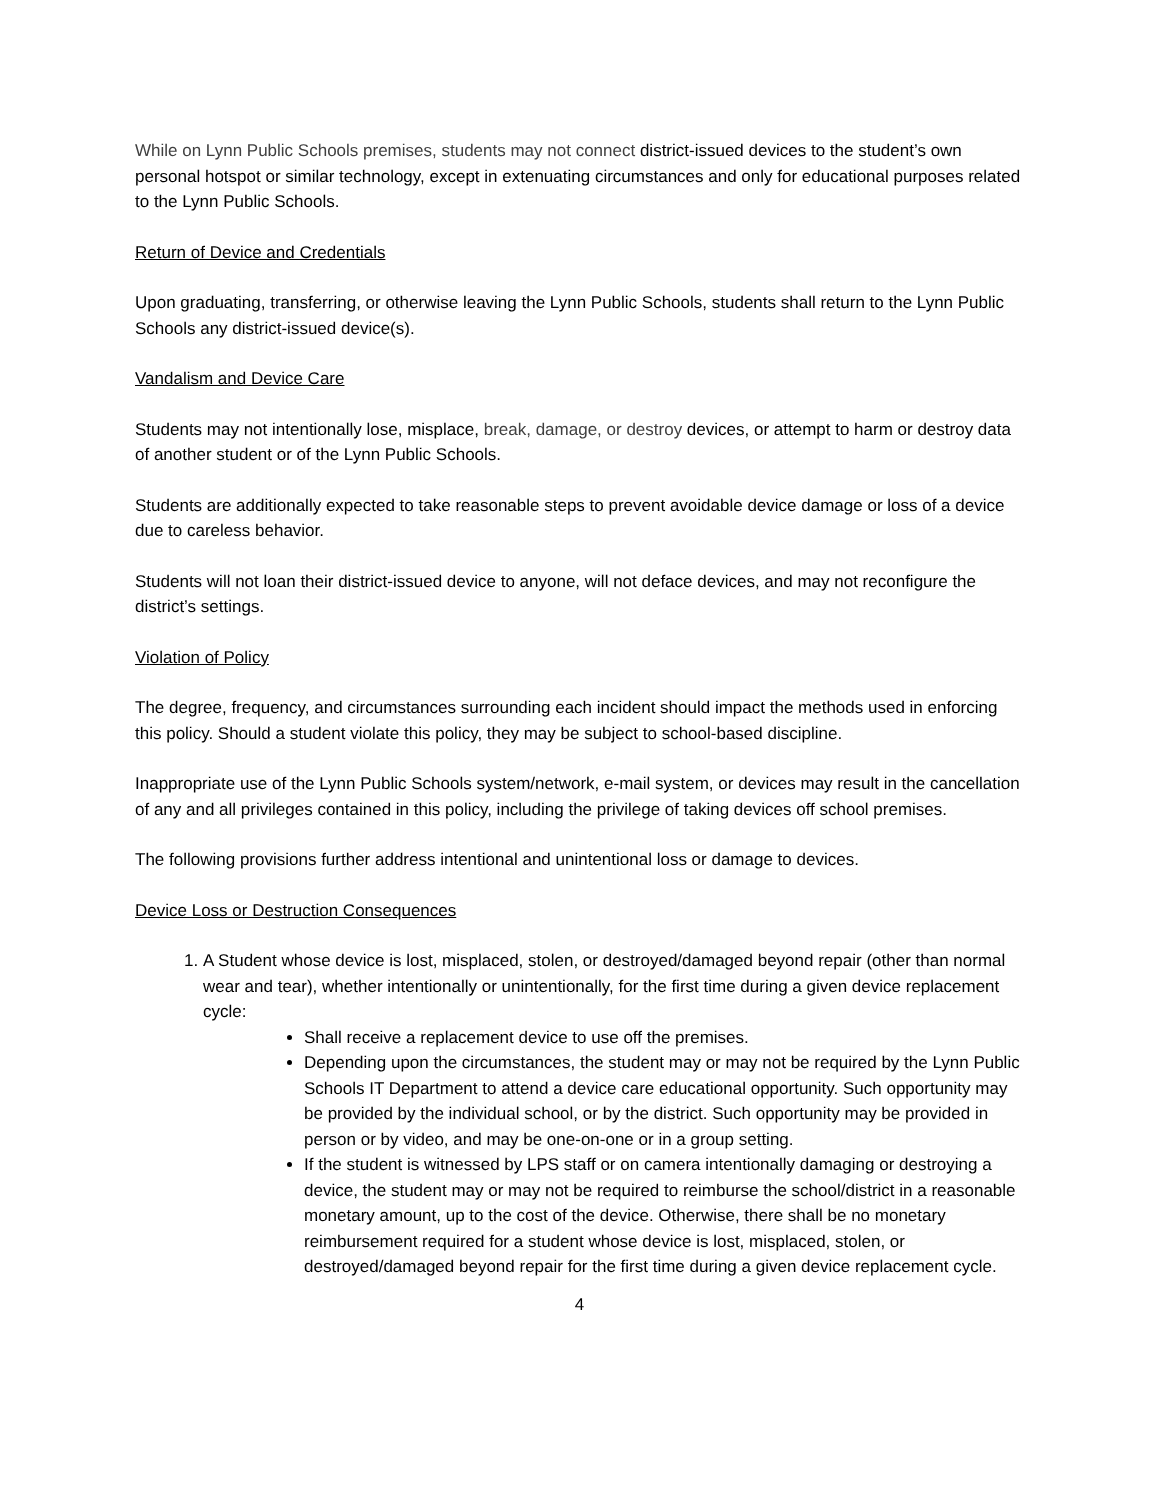While on Lynn Public Schools premises, students may not connect district-issued devices to the student’s own personal hotspot or similar technology, except in extenuating circumstances and only for educational purposes related to the Lynn Public Schools.
Return of Device and Credentials
Upon graduating, transferring, or otherwise leaving the Lynn Public Schools, students shall return to the Lynn Public Schools any district-issued device(s).
Vandalism and Device Care
Students may not intentionally lose, misplace, break, damage, or destroy devices, or attempt to harm or destroy data of another student or of the Lynn Public Schools.
Students are additionally expected to take reasonable steps to prevent avoidable device damage or loss of a device due to careless behavior.
Students will not loan their district-issued device to anyone, will not deface devices, and may not reconfigure the district’s settings.
Violation of Policy
The degree, frequency, and circumstances surrounding each incident should impact the methods used in enforcing this policy. Should a student violate this policy, they may be subject to school-based discipline.
Inappropriate use of the Lynn Public Schools system/network, e-mail system, or devices may result in the cancellation of any and all privileges contained in this policy, including the privilege of taking devices off school premises.
The following provisions further address intentional and unintentional loss or damage to devices.
Device Loss or Destruction Consequences
1. A Student whose device is lost, misplaced, stolen, or destroyed/damaged beyond repair (other than normal wear and tear), whether intentionally or unintentionally, for the first time during a given device replacement cycle:
Shall receive a replacement device to use off the premises.
Depending upon the circumstances, the student may or may not be required by the Lynn Public Schools IT Department to attend a device care educational opportunity. Such opportunity may be provided by the individual school, or by the district. Such opportunity may be provided in person or by video, and may be one-on-one or in a group setting.
If the student is witnessed by LPS staff or on camera intentionally damaging or destroying a device, the student may or may not be required to reimburse the school/district in a reasonable monetary amount, up to the cost of the device. Otherwise, there shall be no monetary reimbursement required for a student whose device is lost, misplaced, stolen, or destroyed/damaged beyond repair for the first time during a given device replacement cycle.
4